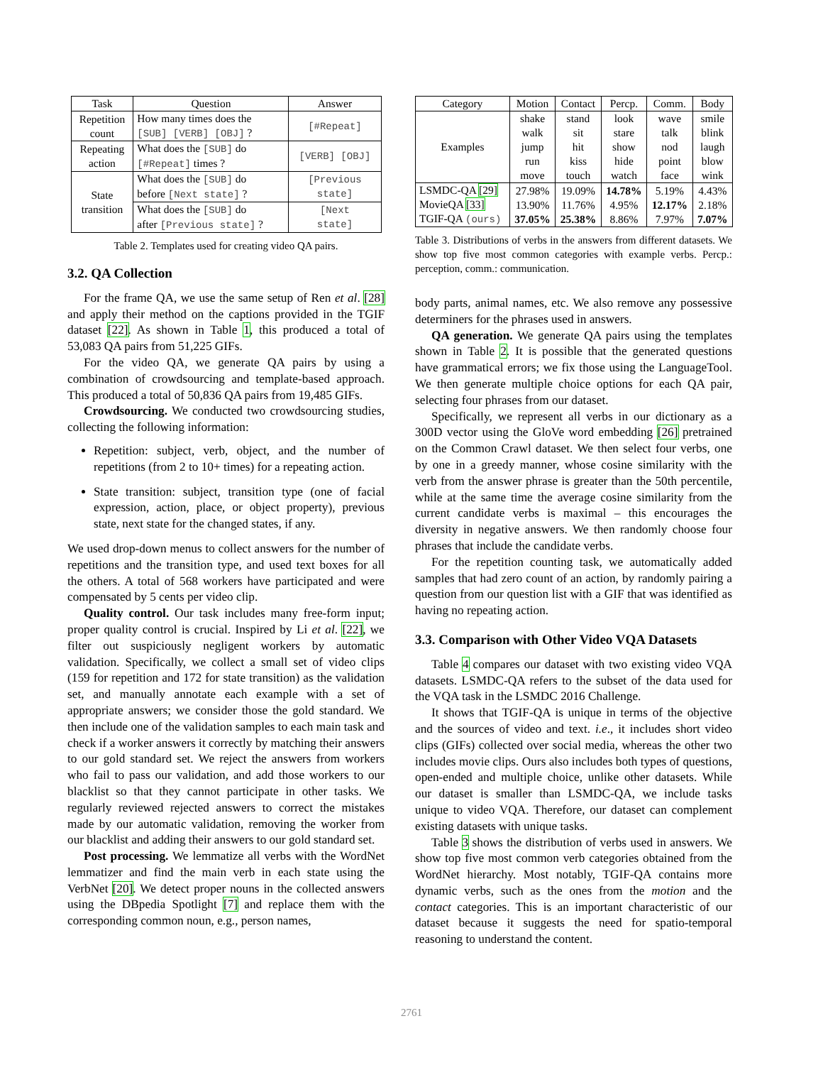| Task | Question | Answer |
| --- | --- | --- |
| Repetition count | How many times does the [SUB] [VERB] [OBJ] ? | [#Repeat] |
| Repeating action | What does the [SUB] do [#Repeat] times ? | [VERB] [OBJ] |
| State transition | What does the [SUB] do before [Next state] ? | [Previous state] |
| | What does the [SUB] do after [Previous state] ? | [Next state] |
Table 2. Templates used for creating video QA pairs.
3.2. QA Collection
For the frame QA, we use the same setup of Ren et al. [28] and apply their method on the captions provided in the TGIF dataset [22]. As shown in Table 1, this produced a total of 53,083 QA pairs from 51,225 GIFs.
For the video QA, we generate QA pairs by using a combination of crowdsourcing and template-based approach. This produced a total of 50,836 QA pairs from 19,485 GIFs.
Crowdsourcing. We conducted two crowdsourcing studies, collecting the following information:
Repetition: subject, verb, object, and the number of repetitions (from 2 to 10+ times) for a repeating action.
State transition: subject, transition type (one of facial expression, action, place, or object property), previous state, next state for the changed states, if any.
We used drop-down menus to collect answers for the number of repetitions and the transition type, and used text boxes for all the others. A total of 568 workers have participated and were compensated by 5 cents per video clip.
Quality control. Our task includes many free-form input; proper quality control is crucial. Inspired by Li et al. [22], we filter out suspiciously negligent workers by automatic validation. Specifically, we collect a small set of video clips (159 for repetition and 172 for state transition) as the validation set, and manually annotate each example with a set of appropriate answers; we consider those the gold standard. We then include one of the validation samples to each main task and check if a worker answers it correctly by matching their answers to our gold standard set. We reject the answers from workers who fail to pass our validation, and add those workers to our blacklist so that they cannot participate in other tasks. We regularly reviewed rejected answers to correct the mistakes made by our automatic validation, removing the worker from our blacklist and adding their answers to our gold standard set.
Post processing. We lemmatize all verbs with the WordNet lemmatizer and find the main verb in each state using the VerbNet [20]. We detect proper nouns in the collected answers using the DBpedia Spotlight [7] and replace them with the corresponding common noun, e.g., person names,
| Category | Motion | Contact | Percp. | Comm. | Body |
| --- | --- | --- | --- | --- | --- |
| Examples | shake walk jump run move | stand sit hit kiss touch | look stare show hide watch | wave talk nod point face | smile blink laugh blow wink |
| LSMDC-QA [29] MovieQA [33] TGIF-QA (ours) | 27.98% 13.90% 37.05% | 19.09% 11.76% 25.38% | 14.78% 4.95% 8.86% | 5.19% 12.17% 7.97% | 4.43% 2.18% 7.07% |
Table 3. Distributions of verbs in the answers from different datasets. We show top five most common categories with example verbs. Percp.: perception, comm.: communication.
body parts, animal names, etc. We also remove any possessive determiners for the phrases used in answers.
QA generation. We generate QA pairs using the templates shown in Table 2. It is possible that the generated questions have grammatical errors; we fix those using the LanguageTool. We then generate multiple choice options for each QA pair, selecting four phrases from our dataset.
Specifically, we represent all verbs in our dictionary as a 300D vector using the GloVe word embedding [26] pretrained on the Common Crawl dataset. We then select four verbs, one by one in a greedy manner, whose cosine similarity with the verb from the answer phrase is greater than the 50th percentile, while at the same time the average cosine similarity from the current candidate verbs is maximal – this encourages the diversity in negative answers. We then randomly choose four phrases that include the candidate verbs.
For the repetition counting task, we automatically added samples that had zero count of an action, by randomly pairing a question from our question list with a GIF that was identified as having no repeating action.
3.3. Comparison with Other Video VQA Datasets
Table 4 compares our dataset with two existing video VQA datasets. LSMDC-QA refers to the subset of the data used for the VQA task in the LSMDC 2016 Challenge.
It shows that TGIF-QA is unique in terms of the objective and the sources of video and text. i.e., it includes short video clips (GIFs) collected over social media, whereas the other two includes movie clips. Ours also includes both types of questions, open-ended and multiple choice, unlike other datasets. While our dataset is smaller than LSMDC-QA, we include tasks unique to video VQA. Therefore, our dataset can complement existing datasets with unique tasks.
Table 3 shows the distribution of verbs used in answers. We show top five most common verb categories obtained from the WordNet hierarchy. Most notably, TGIF-QA contains more dynamic verbs, such as the ones from the motion and the contact categories. This is an important characteristic of our dataset because it suggests the need for spatio-temporal reasoning to understand the content.
2761